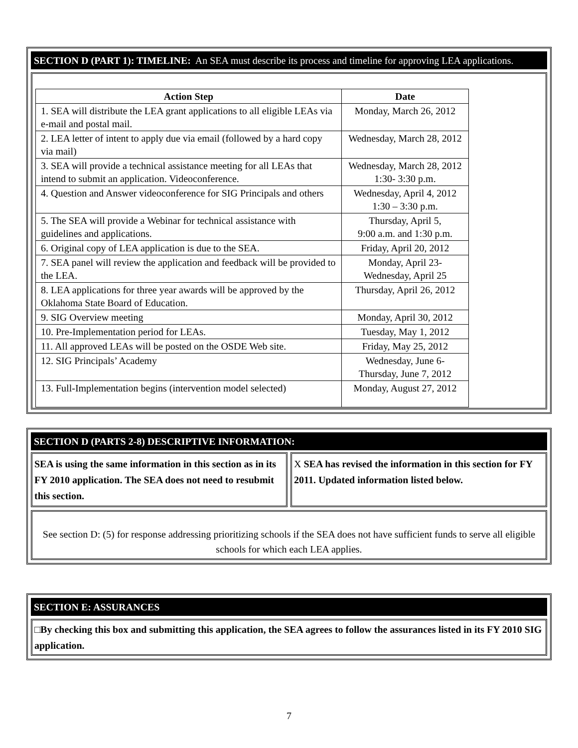SECTION D (PART 1): TIMELINE: An SEA must describe its process and timeline for approving LEA applications.
| Action Step | Date |
| --- | --- |
| 1. SEA will distribute the LEA grant applications to all eligible LEAs via e-mail and postal mail. | Monday, March 26, 2012 |
| 2. LEA letter of intent to apply due via email (followed by a hard copy via mail) | Wednesday, March 28, 2012 |
| 3. SEA will provide a technical assistance meeting for all LEAs that intend to submit an application. Videoconference. | Wednesday, March 28, 2012 1:30- 3:30 p.m. |
| 4. Question and Answer videoconference for SIG Principals and others | Wednesday, April 4, 2012 1:30 – 3:30 p.m. |
| 5. The SEA will provide a Webinar for technical assistance with guidelines and applications. | Thursday, April 5, 9:00 a.m. and 1:30 p.m. |
| 6. Original copy of LEA application is due to the SEA. | Friday, April 20, 2012 |
| 7. SEA panel will review the application and feedback will be provided to the LEA. | Monday, April 23- Wednesday, April 25 |
| 8. LEA applications for three year awards will be approved by the Oklahoma State Board of Education. | Thursday, April 26, 2012 |
| 9. SIG Overview meeting | Monday, April 30, 2012 |
| 10. Pre-Implementation period for LEAs. | Tuesday, May 1, 2012 |
| 11. All approved LEAs will be posted on the OSDE Web site. | Friday, May 25, 2012 |
| 12. SIG Principals’ Academy | Wednesday, June 6- Thursday, June 7, 2012 |
| 13. Full-Implementation begins (intervention model selected) | Monday, August 27, 2012 |
SECTION D (PARTS 2-8) DESCRIPTIVE INFORMATION:
SEA is using the same information in this section as in its FY 2010 application. The SEA does not need to resubmit this section.
X SEA has revised the information in this section for FY 2011. Updated information listed below.
See section D: (5) for response addressing prioritizing schools if the SEA does not have sufficient funds to serve all eligible schools for which each LEA applies.
SECTION E: ASSURANCES
□By checking this box and submitting this application, the SEA agrees to follow the assurances listed in its FY 2010 SIG application.
7